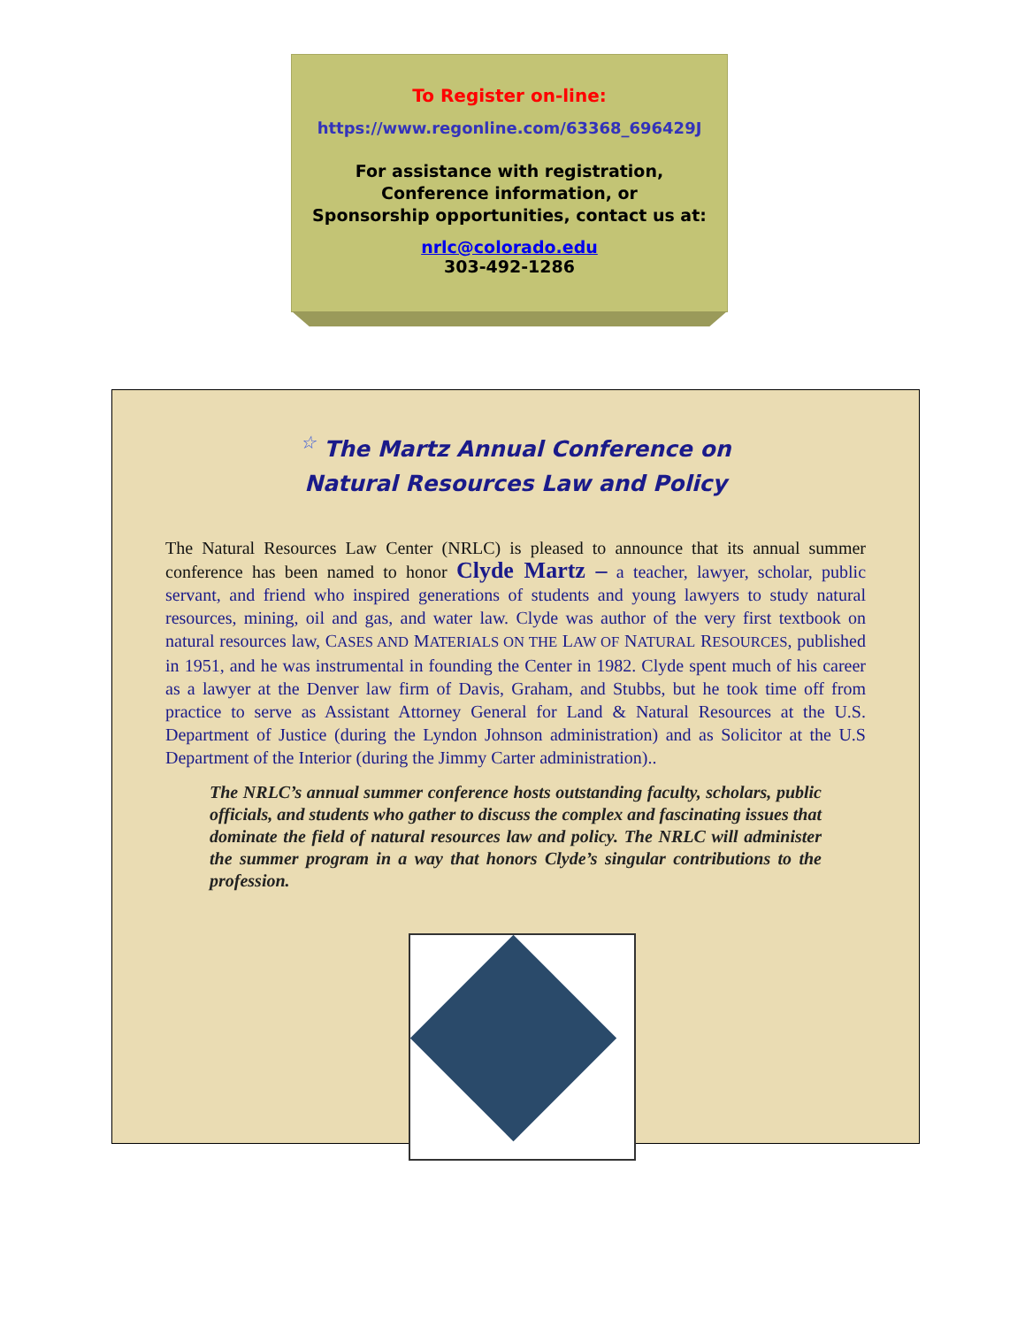To Register on-line:
https://www.regonline.com/63368_696429J
For assistance with registration,
Conference information, or
Sponsorship opportunities, contact us at:
nrlc@colorado.edu
303-492-1286
☆ The Martz Annual Conference on
Natural Resources Law and Policy
The Natural Resources Law Center (NRLC) is pleased to announce that its annual summer conference has been named to honor Clyde Martz – a teacher, lawyer, scholar, public servant, and friend who inspired generations of students and young lawyers to study natural resources, mining, oil and gas, and water law. Clyde was author of the very first textbook on natural resources law, CASES AND MATERIALS ON THE LAW OF NATURAL RESOURCES, published in 1951, and he was instrumental in founding the Center in 1982. Clyde spent much of his career as a lawyer at the Denver law firm of Davis, Graham, and Stubbs, but he took time off from practice to serve as Assistant Attorney General for Land & Natural Resources at the U.S. Department of Justice (during the Lyndon Johnson administration) and as Solicitor at the U.S Department of the Interior (during the Jimmy Carter administration)..
The NRLC’s annual summer conference hosts outstanding faculty, scholars, public officials, and students who gather to discuss the complex and fascinating issues that dominate the field of natural resources law and policy. The NRLC will administer the summer program in a way that honors Clyde’s singular contributions to the profession.